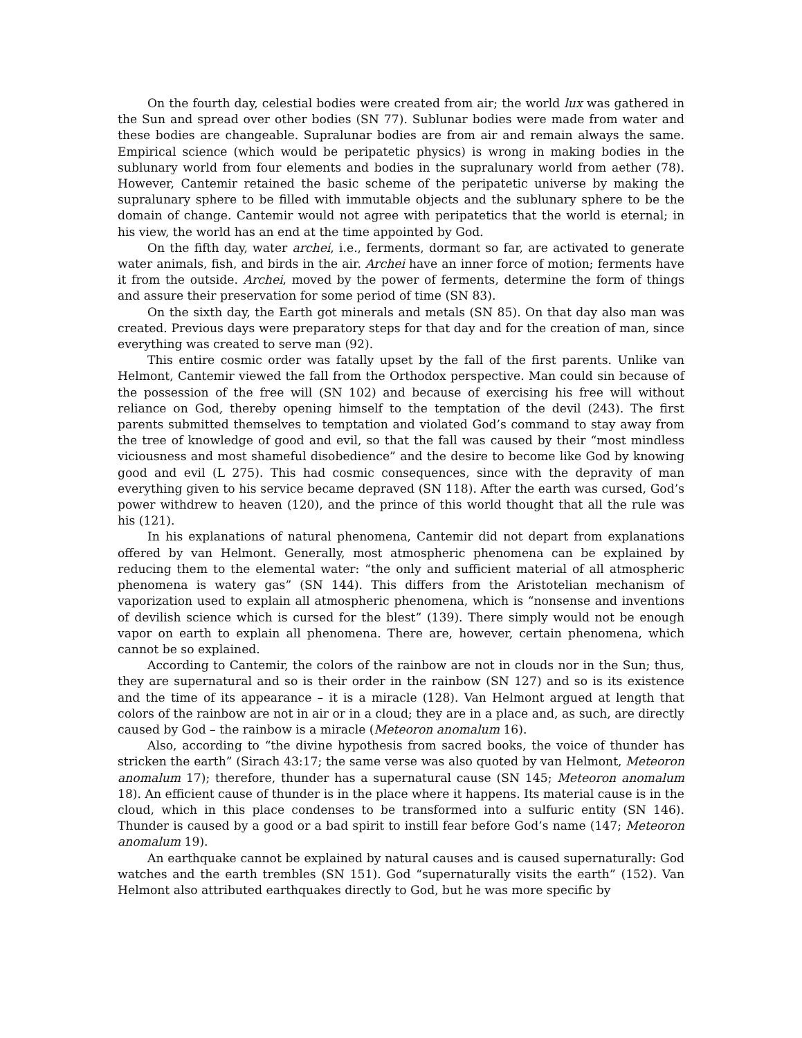On the fourth day, celestial bodies were created from air; the world lux was gathered in the Sun and spread over other bodies (SN 77). Sublunar bodies were made from water and these bodies are changeable. Supralunar bodies are from air and remain always the same. Empirical science (which would be peripatetic physics) is wrong in making bodies in the sublunary world from four elements and bodies in the supralunary world from aether (78). However, Cantemir retained the basic scheme of the peripatetic universe by making the supralunary sphere to be filled with immutable objects and the sublunary sphere to be the domain of change. Cantemir would not agree with peripatetics that the world is eternal; in his view, the world has an end at the time appointed by God.
On the fifth day, water archei, i.e., ferments, dormant so far, are activated to generate water animals, fish, and birds in the air. Archei have an inner force of motion; ferments have it from the outside. Archei, moved by the power of ferments, determine the form of things and assure their preservation for some period of time (SN 83).
On the sixth day, the Earth got minerals and metals (SN 85). On that day also man was created. Previous days were preparatory steps for that day and for the creation of man, since everything was created to serve man (92).
This entire cosmic order was fatally upset by the fall of the first parents. Unlike van Helmont, Cantemir viewed the fall from the Orthodox perspective. Man could sin because of the possession of the free will (SN 102) and because of exercising his free will without reliance on God, thereby opening himself to the temptation of the devil (243). The first parents submitted themselves to temptation and violated God’s command to stay away from the tree of knowledge of good and evil, so that the fall was caused by their “most mindless viciousness and most shameful disobedience” and the desire to become like God by knowing good and evil (L 275). This had cosmic consequences, since with the depravity of man everything given to his service became depraved (SN 118). After the earth was cursed, God’s power withdrew to heaven (120), and the prince of this world thought that all the rule was his (121).
In his explanations of natural phenomena, Cantemir did not depart from explanations offered by van Helmont. Generally, most atmospheric phenomena can be explained by reducing them to the elemental water: “the only and sufficient material of all atmospheric phenomena is watery gas” (SN 144). This differs from the Aristotelian mechanism of vaporization used to explain all atmospheric phenomena, which is “nonsense and inventions of devilish science which is cursed for the blest” (139). There simply would not be enough vapor on earth to explain all phenomena. There are, however, certain phenomena, which cannot be so explained.
According to Cantemir, the colors of the rainbow are not in clouds nor in the Sun; thus, they are supernatural and so is their order in the rainbow (SN 127) and so is its existence and the time of its appearance – it is a miracle (128). Van Helmont argued at length that colors of the rainbow are not in air or in a cloud; they are in a place and, as such, are directly caused by God – the rainbow is a miracle (Meteoron anomalum 16).
Also, according to “the divine hypothesis from sacred books, the voice of thunder has stricken the earth” (Sirach 43:17; the same verse was also quoted by van Helmont, Meteoron anomalum 17); therefore, thunder has a supernatural cause (SN 145; Meteoron anomalum 18). An efficient cause of thunder is in the place where it happens. Its material cause is in the cloud, which in this place condenses to be transformed into a sulfuric entity (SN 146). Thunder is caused by a good or a bad spirit to instill fear before God’s name (147; Meteoron anomalum 19).
An earthquake cannot be explained by natural causes and is caused supernaturally: God watches and the earth trembles (SN 151). God “supernaturally visits the earth” (152). Van Helmont also attributed earthquakes directly to God, but he was more specific by